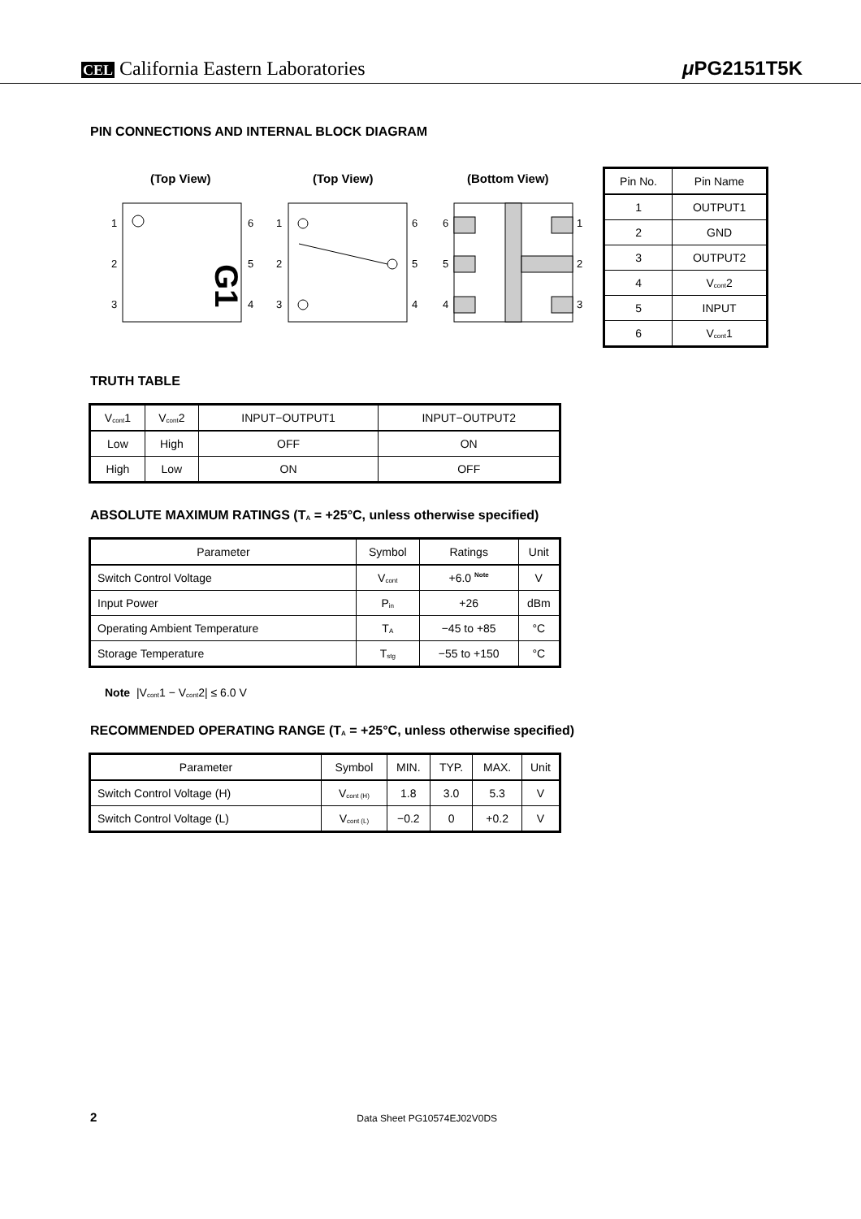CEL California Eastern Laboratories
μ PG2151T5K
PIN CONNECTIONS AND INTERNAL BLOCK DIAGRAM
(Top View)
(Top View)
(Bottom View)
G1
1
2
3
6
5
4
1
2
3
6
5
4
6
5
4
1
2
3
| Pin No. | Pin Name |
| --- | --- |
| 1 | OUTPUT1 |
| 2 | GND |
| 3 | OUTPUT2 |
| 4 | V<sub>cont</sub>2 |
| 5 | INPUT |
| 6 | V<sub>cont</sub>1 |
TRUTH TABLE
| V<sub>cont</sub>1 | V<sub>cont</sub>2 | INPUT−OUTPUT1 | INPUT−OUTPUT2 |
| --- | --- | --- | --- |
| Low | High | OFF | ON |
| High | Low | ON | OFF |
ABSOLUTE MAXIMUM RATINGS (T<sub>A</sub> = +25°C, unless otherwise specified)
| Parameter | Symbol | Ratings | Unit |
| --- | --- | --- | --- |
| Switch Control Voltage | V<sub>cont</sub> | +6.0 <sup>Note</sup> | V |
| Input Power | P<sub>in</sub> | +26 | dBm |
| Operating Ambient Temperature | T<sub>A</sub> | −45 to +85 | °C |
| Storage Temperature | T<sub>stg</sub> | −55 to +150 | °C |
Note |V<sub>cont</sub>1 − V<sub>cont</sub>2| ≤ 6.0 V
RECOMMENDED OPERATING RANGE (T<sub>A</sub> = +25°C, unless otherwise specified)
| Parameter | Symbol | MIN. | TYP. | MAX. | Unit |
| --- | --- | --- | --- | --- | --- |
| Switch Control Voltage (H) | V<sub>cont (H)</sub> | 1.8 | 3.0 | 5.3 | V |
| Switch Control Voltage (L) | V<sub>cont (L)</sub> | −0.2 | 0 | +0.2 | V |
2 Data Sheet PG10574EJ02V0DS